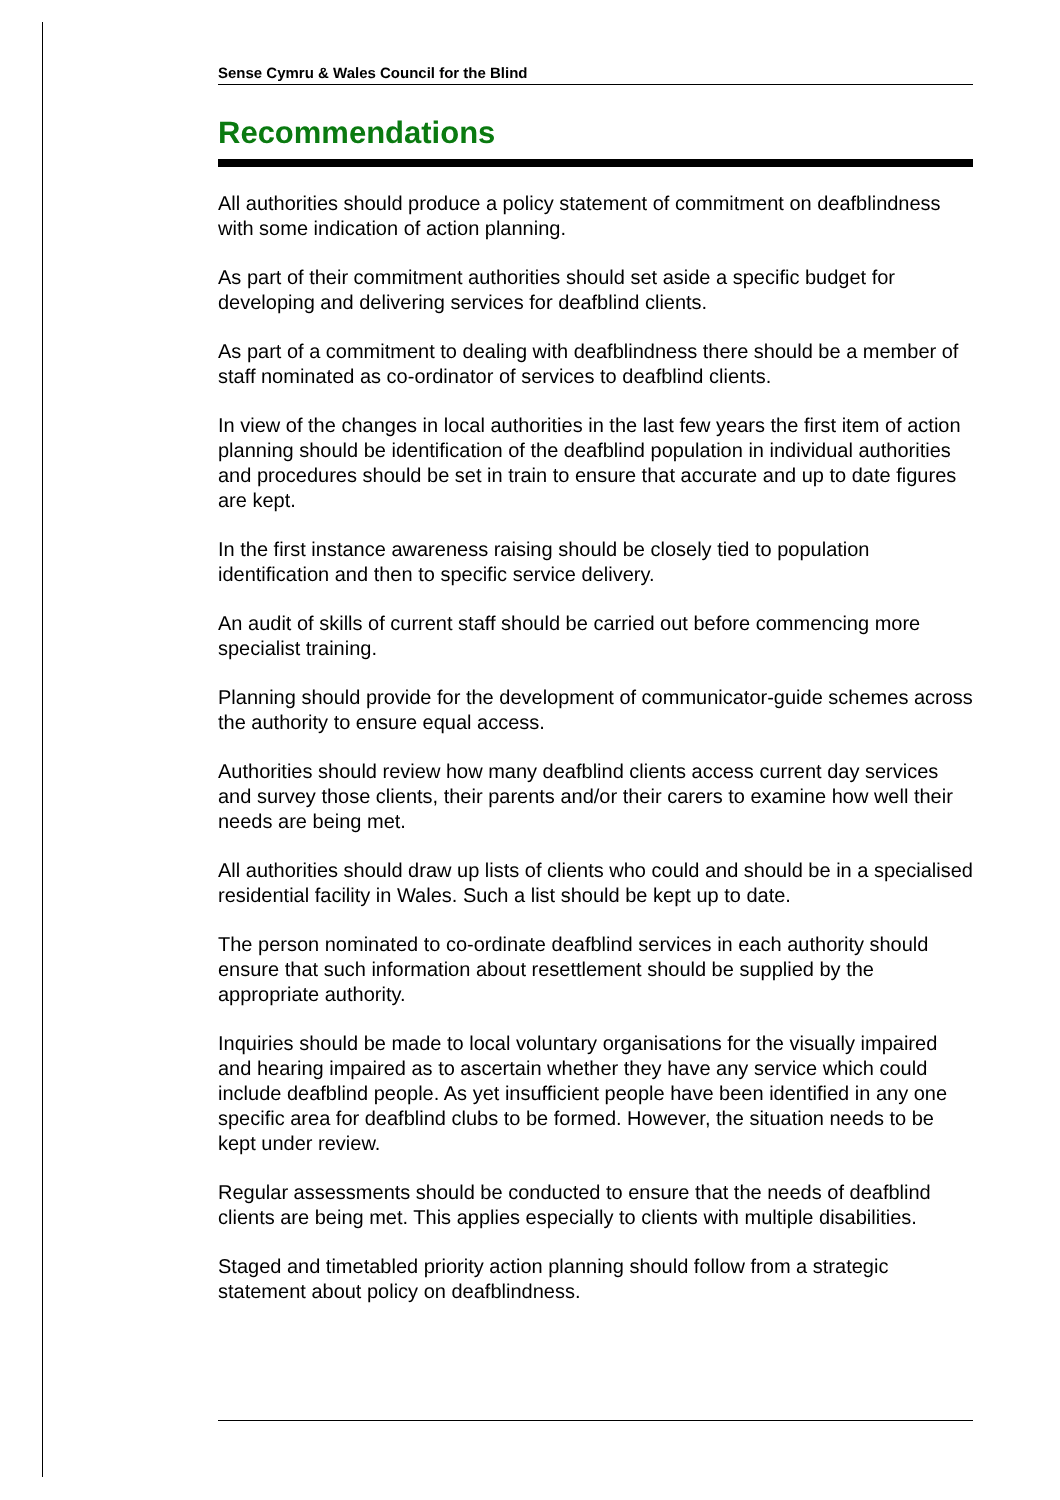Sense Cymru & Wales Council for the Blind
Recommendations
All authorities should produce a policy statement of commitment on deafblindness with some indication of action planning.
As part of their commitment authorities should set aside a specific budget for developing and delivering services for deafblind clients.
As part of a commitment to dealing with deafblindness there should be a member of staff nominated as co-ordinator of services to deafblind clients.
In view of the changes in local authorities in the last few years the first item of action planning should be identification of the deafblind population in individual authorities and procedures should be set in train to ensure that accurate and up to date figures are kept.
In the first instance awareness raising should be closely tied to population identification and then to specific service delivery.
An audit of skills of current staff should be carried out before commencing more specialist training.
Planning should provide for the development of communicator-guide schemes across the authority to ensure equal access.
Authorities should review how many deafblind clients access current day services and survey those clients, their parents and/or their carers to examine how well their needs are being met.
All authorities should draw up lists of clients who could and should be in a specialised residential facility in Wales. Such a list should be kept up to date.
The person nominated to co-ordinate deafblind services in each authority should ensure that such information about resettlement should be supplied by the appropriate authority.
Inquiries should be made to local voluntary organisations for the visually impaired and hearing impaired as to ascertain whether they have any service which could include deafblind people. As yet insufficient people have been identified in any one specific area for deafblind clubs to be formed. However, the situation needs to be kept under review.
Regular assessments should be conducted to ensure that the needs of deafblind clients are being met. This applies especially to clients with multiple disabilities.
Staged and timetabled priority action planning should follow from a strategic statement about policy on deafblindness.